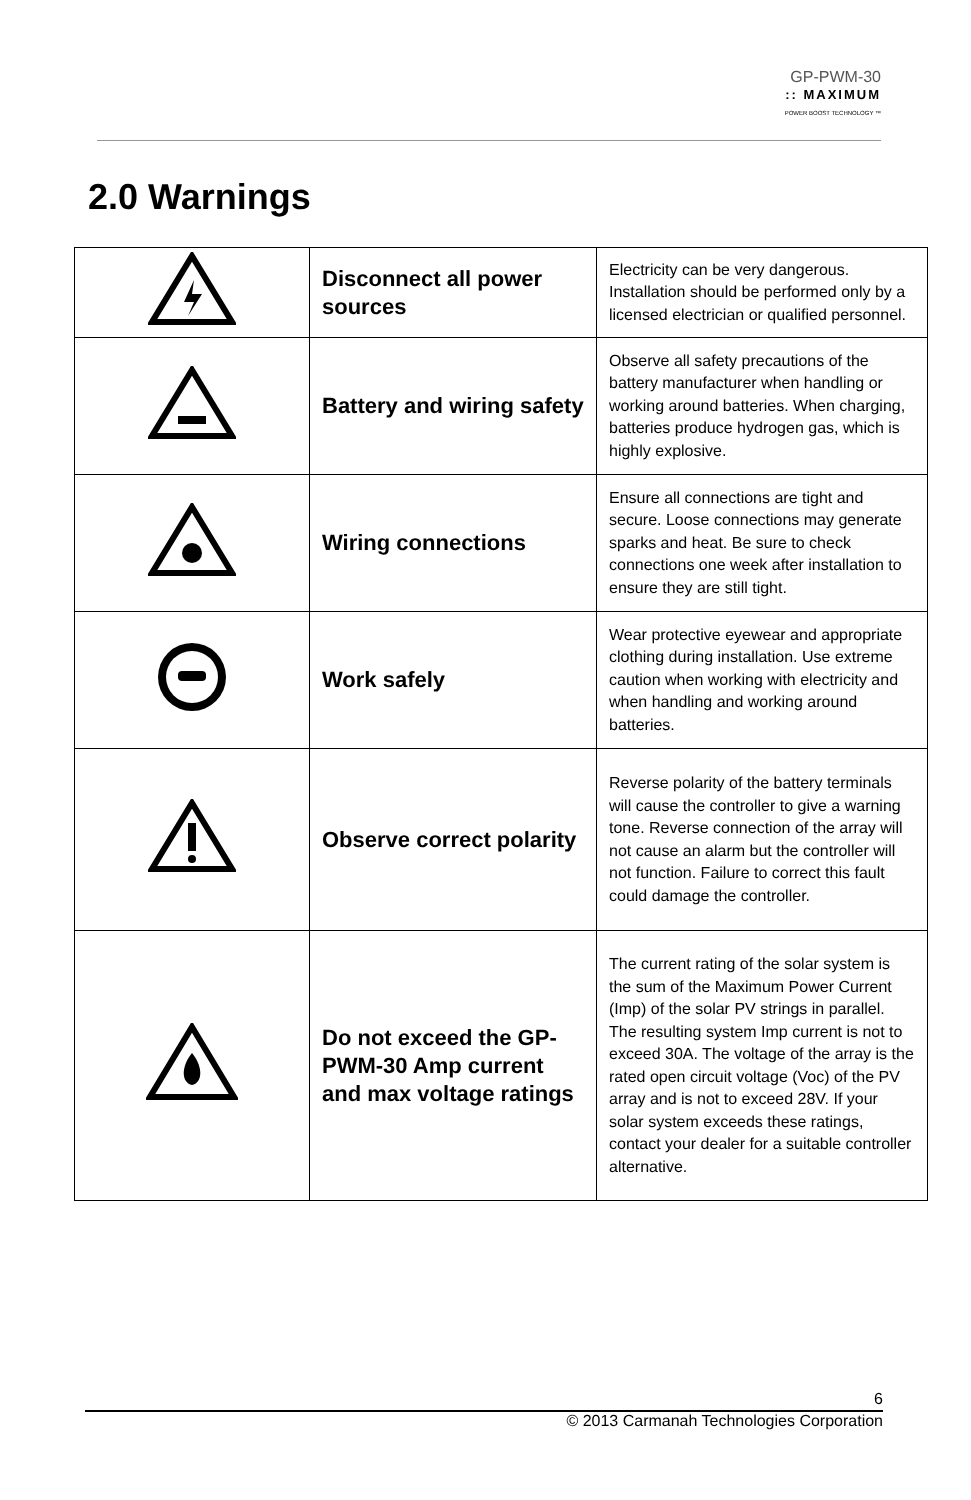GP-PWM-30:: MAXIMUM
POWER BOOST TECHNOLOGY ™
2.0 Warnings
| | Disconnect all power sources | Electricity can be very dangerous. Installation should be performed only by a licensed electrician or qualified personnel. |
| | Battery and wiring safety | Observe all safety precautions of the battery manufacturer when handling or working around batteries. When charging, batteries produce hydrogen gas, which is highly explosive. |
| | Wiring connections | Ensure all connections are tight and secure. Loose connections may generate sparks and heat. Be sure to check connections one week after installation to ensure they are still tight. |
| | Work safely | Wear protective eyewear and appropriate clothing during installation. Use extreme caution when working with electricity and when handling and working around batteries. |
| | Observe correct polarity | Reverse polarity of the battery terminals will cause the controller to give a warning tone. Reverse connection of the array will not cause an alarm but the controller will not function. Failure to correct this fault could damage the controller. |
| | Do not exceed the GP-PWM-30 Amp current and max voltage ratings | The current rating of the solar system is the sum of the Maximum Power Current (Imp) of the solar PV strings in parallel. The resulting system Imp current is not to exceed 30A. The voltage of the array is the rated open circuit voltage (Voc) of the PV array and is not to exceed 28V. If your solar system exceeds these ratings, contact your dealer for a suitable controller alternative. |
6
© 2013 Carmanah Technologies Corporation